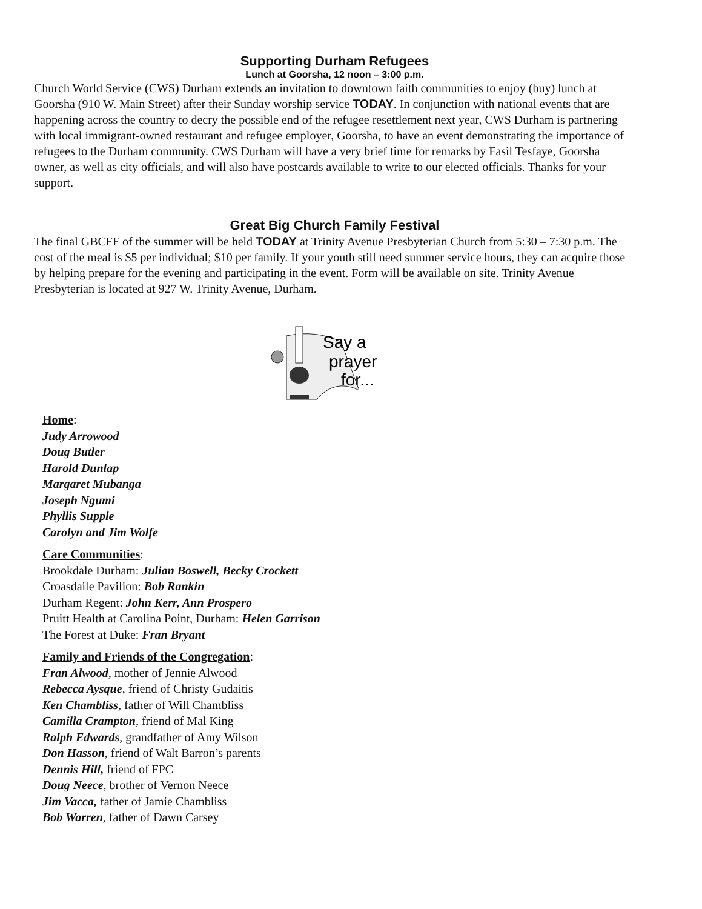Supporting Durham Refugees
Lunch at Goorsha, 12 noon – 3:00 p.m.
Church World Service (CWS) Durham extends an invitation to downtown faith communities to enjoy (buy) lunch at Goorsha (910 W. Main Street) after their Sunday worship service TODAY. In conjunction with national events that are happening across the country to decry the possible end of the refugee resettlement next year, CWS Durham is partnering with local immigrant-owned restaurant and refugee employer, Goorsha, to have an event demonstrating the importance of refugees to the Durham community. CWS Durham will have a very brief time for remarks by Fasil Tesfaye, Goorsha owner, as well as city officials, and will also have postcards available to write to our elected officials. Thanks for your support.
Great Big Church Family Festival
The final GBCFF of the summer will be held TODAY at Trinity Avenue Presbyterian Church from 5:30 – 7:30 p.m. The cost of the meal is $5 per individual; $10 per family. If your youth still need summer service hours, they can acquire those by helping prepare for the evening and participating in the event. Form will be available on site. Trinity Avenue Presbyterian is located at 927 W. Trinity Avenue, Durham.
Say a
prayer
for...
Home:
Judy Arrowood
Doug Butler
Harold Dunlap
Margaret Mubanga
Joseph Ngumi
Phyllis Supple
Carolyn and Jim Wolfe
Care Communities:
Brookdale Durham: Julian Boswell, Becky Crockett
Croasdaile Pavilion: Bob Rankin
Durham Regent: John Kerr, Ann Prospero
Pruitt Health at Carolina Point, Durham: Helen Garrison
The Forest at Duke: Fran Bryant
Family and Friends of the Congregation:
Fran Alwood, mother of Jennie Alwood
Rebecca Aysque, friend of Christy Gudaitis
Ken Chambliss, father of Will Chambliss
Camilla Crampton, friend of Mal King
Ralph Edwards, grandfather of Amy Wilson
Don Hasson, friend of Walt Barron’s parents
Dennis Hill, friend of FPC
Doug Neece, brother of Vernon Neece
Jim Vacca, father of Jamie Chambliss
Bob Warren, father of Dawn Carsey